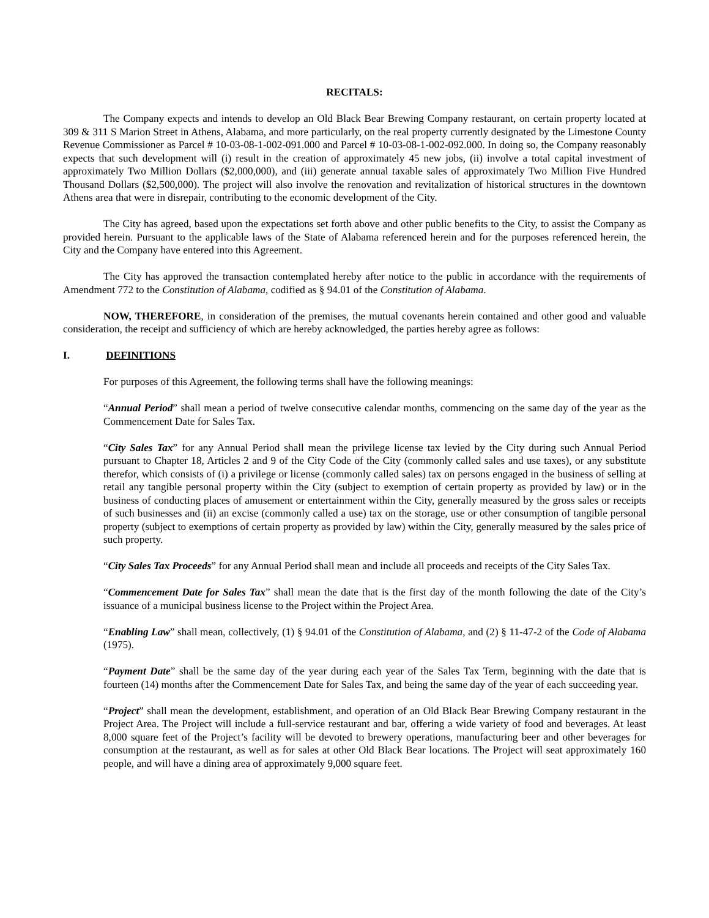RECITALS:
The Company expects and intends to develop an Old Black Bear Brewing Company restaurant, on certain property located at 309 & 311 S Marion Street in Athens, Alabama, and more particularly, on the real property currently designated by the Limestone County Revenue Commissioner as Parcel # 10-03-08-1-002-091.000 and Parcel # 10-03-08-1-002-092.000. In doing so, the Company reasonably expects that such development will (i) result in the creation of approximately 45 new jobs, (ii) involve a total capital investment of approximately Two Million Dollars ($2,000,000), and (iii) generate annual taxable sales of approximately Two Million Five Hundred Thousand Dollars ($2,500,000). The project will also involve the renovation and revitalization of historical structures in the downtown Athens area that were in disrepair, contributing to the economic development of the City.
The City has agreed, based upon the expectations set forth above and other public benefits to the City, to assist the Company as provided herein. Pursuant to the applicable laws of the State of Alabama referenced herein and for the purposes referenced herein, the City and the Company have entered into this Agreement.
The City has approved the transaction contemplated hereby after notice to the public in accordance with the requirements of Amendment 772 to the Constitution of Alabama, codified as § 94.01 of the Constitution of Alabama.
NOW, THEREFORE, in consideration of the premises, the mutual covenants herein contained and other good and valuable consideration, the receipt and sufficiency of which are hereby acknowledged, the parties hereby agree as follows:
I. DEFINITIONS
For purposes of this Agreement, the following terms shall have the following meanings:
“Annual Period” shall mean a period of twelve consecutive calendar months, commencing on the same day of the year as the Commencement Date for Sales Tax.
“City Sales Tax” for any Annual Period shall mean the privilege license tax levied by the City during such Annual Period pursuant to Chapter 18, Articles 2 and 9 of the City Code of the City (commonly called sales and use taxes), or any substitute therefor, which consists of (i) a privilege or license (commonly called sales) tax on persons engaged in the business of selling at retail any tangible personal property within the City (subject to exemption of certain property as provided by law) or in the business of conducting places of amusement or entertainment within the City, generally measured by the gross sales or receipts of such businesses and (ii) an excise (commonly called a use) tax on the storage, use or other consumption of tangible personal property (subject to exemptions of certain property as provided by law) within the City, generally measured by the sales price of such property.
“City Sales Tax Proceeds” for any Annual Period shall mean and include all proceeds and receipts of the City Sales Tax.
“Commencement Date for Sales Tax” shall mean the date that is the first day of the month following the date of the City’s issuance of a municipal business license to the Project within the Project Area.
“Enabling Law” shall mean, collectively, (1) § 94.01 of the Constitution of Alabama, and (2) § 11-47-2 of the Code of Alabama (1975).
“Payment Date” shall be the same day of the year during each year of the Sales Tax Term, beginning with the date that is fourteen (14) months after the Commencement Date for Sales Tax, and being the same day of the year of each succeeding year.
“Project” shall mean the development, establishment, and operation of an Old Black Bear Brewing Company restaurant in the Project Area. The Project will include a full-service restaurant and bar, offering a wide variety of food and beverages. At least 8,000 square feet of the Project’s facility will be devoted to brewery operations, manufacturing beer and other beverages for consumption at the restaurant, as well as for sales at other Old Black Bear locations. The Project will seat approximately 160 people, and will have a dining area of approximately 9,000 square feet.